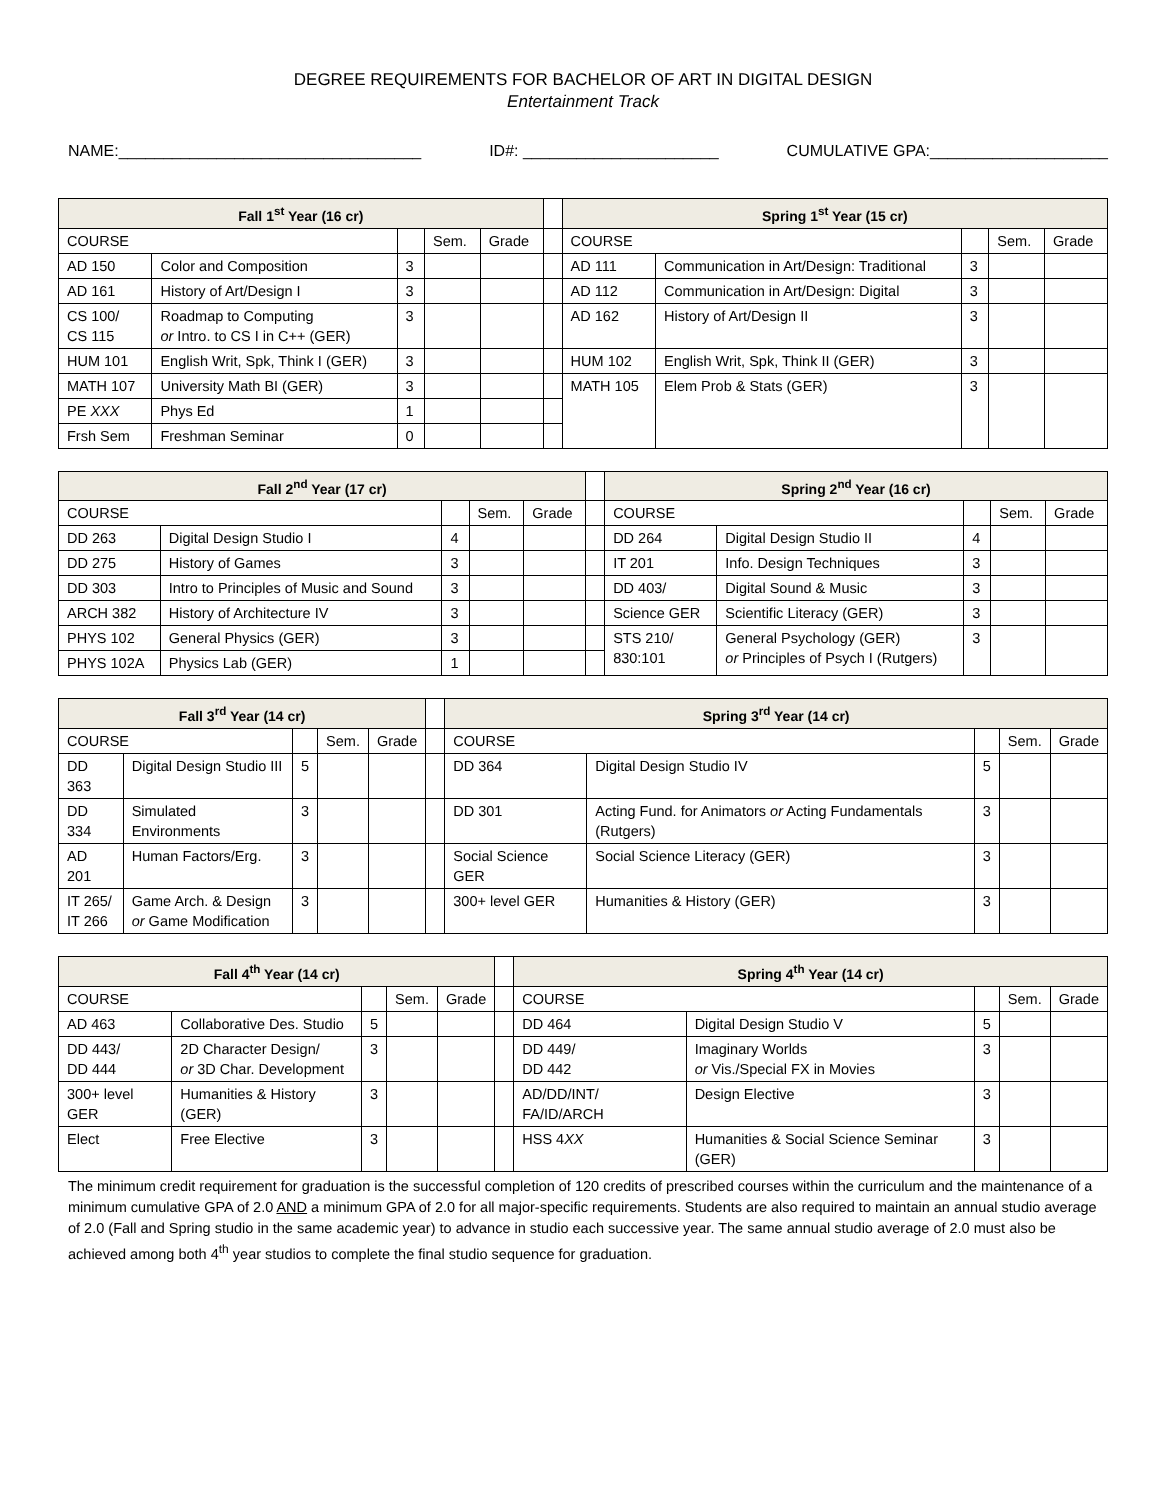DEGREE REQUIREMENTS FOR BACHELOR OF ART IN DIGITAL DESIGN
Entertainment Track
NAME:__________________________________ ID#: ______________________ CUMULATIVE GPA:____________________
| Fall 1<sup>st</sup> Year (16 cr) | | | | | | Spring 1<sup>st</sup> Year (15 cr) | | | | |
| COURSE | | | Sem. | Grade | | COURSE | | | Sem. | Grade |
| AD 150 | Color and Composition | 3 | | | | AD 111 | Communication in Art/Design: Traditional | 3 | | |
| AD 161 | History of Art/Design I | 3 | | | | AD 112 | Communication in Art/Design: Digital | 3 | | |
| CS 100/ CS 115 | Roadmap to Computing or Intro. to CS I in C++ (GER) | 3 | | | | AD 162 | History of Art/Design II | 3 | | |
| HUM 101 | English Writ, Spk, Think I (GER) | 3 | | | | HUM 102 | English Writ, Spk, Think II (GER) | 3 | | |
| MATH 107 | University Math BI (GER) | 3 | | | | MATH 105 | Elem Prob & Stats (GER) | 3 | | |
| PE XXX | Phys Ed | 1 | | | | | | | | |
| Frsh Sem | Freshman Seminar | 0 | | | | | | | | |
| Fall 2<sup>nd</sup> Year (17 cr) | | | | | | Spring 2<sup>nd</sup> Year (16 cr) | | | | |
| COURSE | | | Sem. | Grade | | COURSE | | | Sem. | Grade |
| DD 263 | Digital Design Studio I | 4 | | | | DD 264 | Digital Design Studio II | 4 | | |
| DD 275 | History of Games | 3 | | | | IT 201 | Info. Design Techniques | 3 | | |
| DD 303 | Intro to Principles of Music and Sound | 3 | | | | DD 403/ | Digital Sound & Music | 3 | | |
| ARCH 382 | History of Architecture IV | 3 | | | | Science GER | Scientific Literacy (GER) | 3 | | |
| PHYS 102 | General Physics (GER) | 3 | | | | STS 210/ 830:101 | General Psychology (GER) or Principles of Psych I (Rutgers) | 3 | | |
| PHYS 102A | Physics Lab (GER) | 1 | | | | | | | | |
| Fall 3<sup>rd</sup> Year (14 cr) | | | | | | Spring 3<sup>rd</sup> Year (14 cr) | | | | |
| COURSE | | | Sem. | Grade | | COURSE | | | Sem. | Grade |
| DD 363 | Digital Design Studio III | 5 | | | | DD 364 | Digital Design Studio IV | 5 | | |
| DD 334 | Simulated Environments | 3 | | | | DD 301 | Acting Fund. for Animators or Acting Fundamentals (Rutgers) | 3 | | |
| AD 201 | Human Factors/Erg. | 3 | | | | Social Science GER | Social Science Literacy (GER) | 3 | | |
| IT 265/ IT 266 | Game Arch. & Design or Game Modification | 3 | | | | 300+ level GER | Humanities & History (GER) | 3 | | |
| Fall 4<sup>th</sup> Year (14 cr) | | | | | | Spring 4<sup>th</sup> Year (14 cr) | | | | |
| COURSE | | | Sem. | Grade | | COURSE | | | Sem. | Grade |
| AD 463 | Collaborative Des. Studio | 5 | | | | DD 464 | Digital Design Studio V | 5 | | |
| DD 443/ DD 444 | 2D Character Design/ or 3D Char. Development | 3 | | | | DD 449/ DD 442 | Imaginary Worlds or Vis./Special FX in Movies | 3 | | |
| 300+ level GER | Humanities & History (GER) | 3 | | | | AD/DD/INT/ FA/ID/ARCH | Design Elective | 3 | | |
| Elect | Free Elective | 3 | | | | HSS 4 XX | Humanities & Social Science Seminar (GER) | 3 | | |
The minimum credit requirement for graduation is the successful completion of 120 credits of prescribed courses within the curriculum and the maintenance of a minimum cumulative GPA of 2.0 AND a minimum GPA of 2.0 for all major-specific requirements. Students are also required to maintain an annual studio average of 2.0 (Fall and Spring studio in the same academic year) to advance in studio each successive year. The same annual studio average of 2.0 must also be achieved among both 4<sup>th</sup> year studios to complete the final studio sequence for graduation.